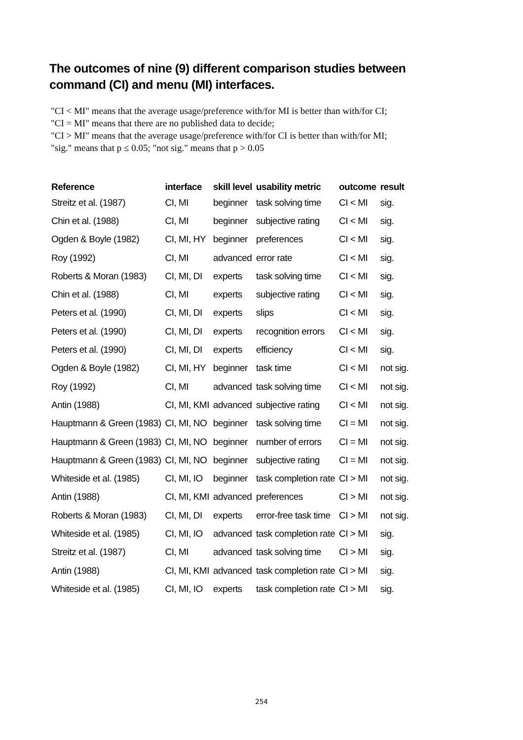The outcomes of nine (9) different comparison studies between command (CI) and menu (MI) interfaces.
"CI < MI" means that the average usage/preference with/for MI is better than with/for CI;
"CI = MI" means that there are no published data to decide;
"CI > MI" means that the average usage/preference with/for CI is better than with/for MI;
"sig." means that p ≤ 0.05; "not sig." means that p > 0.05
| Reference | interface | skill level | usability metric | outcome | result |
| --- | --- | --- | --- | --- | --- |
| Streitz et al. (1987) | CI, MI | beginner | task solving time | CI < MI | sig. |
| Chin et al. (1988) | CI, MI | beginner | subjective rating | CI < MI | sig. |
| Ogden & Boyle (1982) | CI, MI, HY | beginner | preferences | CI < MI | sig. |
| Roy (1992) | CI, MI | advanced | error rate | CI < MI | sig. |
| Roberts & Moran (1983) | CI, MI, DI | experts | task solving time | CI < MI | sig. |
| Chin et al. (1988) | CI, MI | experts | subjective rating | CI < MI | sig. |
| Peters et al. (1990) | CI, MI, DI | experts | slips | CI < MI | sig. |
| Peters et al. (1990) | CI, MI, DI | experts | recognition errors | CI < MI | sig. |
| Peters et al. (1990) | CI, MI, DI | experts | efficiency | CI < MI | sig. |
| Ogden & Boyle (1982) | CI, MI, HY | beginner | task time | CI < MI | not sig. |
| Roy (1992) | CI, MI | advanced | task solving time | CI < MI | not sig. |
| Antin (1988) | CI, MI, KMI | advanced | subjective rating | CI < MI | not sig. |
| Hauptmann & Green (1983) | CI, MI, NO | beginner | task solving time | CI = MI | not sig. |
| Hauptmann & Green (1983) | CI, MI, NO | beginner | number of errors | CI = MI | not sig. |
| Hauptmann & Green (1983) | CI, MI, NO | beginner | subjective rating | CI = MI | not sig. |
| Whiteside et al. (1985) | CI, MI, IO | beginner | task completion rate | CI > MI | not sig. |
| Antin (1988) | CI, MI, KMI | advanced | preferences | CI > MI | not sig. |
| Roberts & Moran (1983) | CI, MI, DI | experts | error-free task time | CI > MI | not sig. |
| Whiteside et al. (1985) | CI, MI, IO | advanced | task completion rate | CI > MI | sig. |
| Streitz et al. (1987) | CI, MI | advanced | task solving time | CI > MI | sig. |
| Antin (1988) | CI, MI, KMI | advanced | task completion rate | CI > MI | sig. |
| Whiteside et al. (1985) | CI, MI, IO | experts | task completion rate | CI > MI | sig. |
254